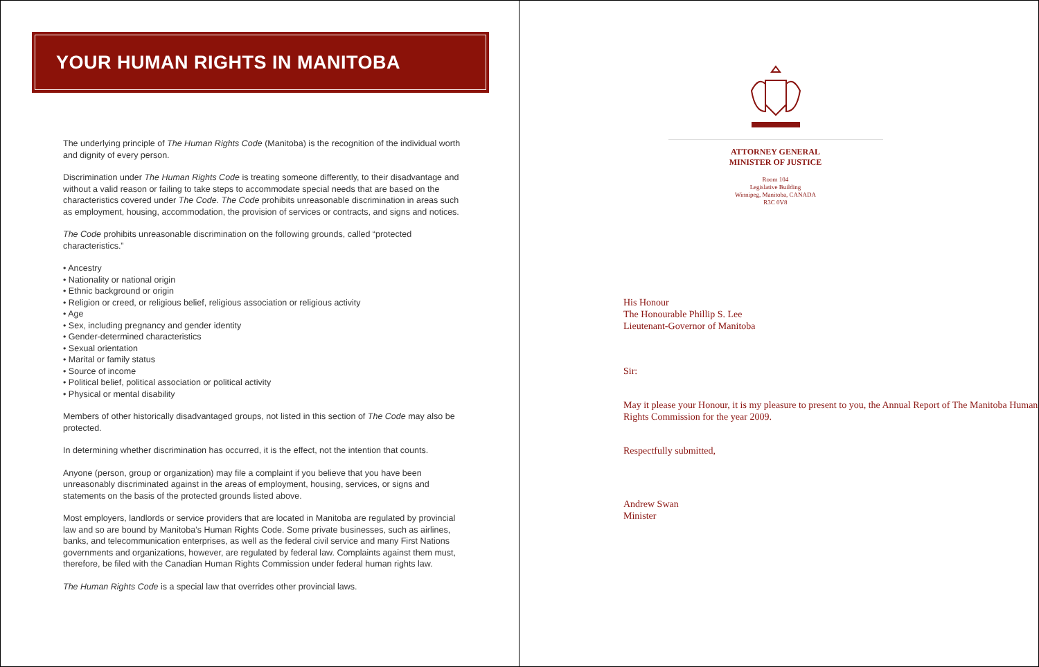YOUR HUMAN RIGHTS IN MANITOBA
The underlying principle of The Human Rights Code (Manitoba) is the recognition of the individual worth and dignity of every person.
Discrimination under The Human Rights Code is treating someone differently, to their disadvantage and without a valid reason or failing to take steps to accommodate special needs that are based on the characteristics covered under The Code. The Code prohibits unreasonable discrimination in areas such as employment, housing, accommodation, the provision of services or contracts, and signs and notices.
The Code prohibits unreasonable discrimination on the following grounds, called “protected characteristics.”
• Ancestry
• Nationality or national origin
• Ethnic background or origin
• Religion or creed, or religious belief, religious association or religious activity
• Age
• Sex, including pregnancy and gender identity
• Gender-determined characteristics
• Sexual orientation
• Marital or family status
• Source of income
• Political belief, political association or political activity
• Physical or mental disability
Members of other historically disadvantaged groups, not listed in this section of The Code may also be protected.
In determining whether discrimination has occurred, it is the effect, not the intention that counts.
Anyone (person, group or organization) may file a complaint if you believe that you have been unreasonably discriminated against in the areas of employment, housing, services, or signs and statements on the basis of the protected grounds listed above.
Most employers, landlords or service providers that are located in Manitoba are regulated by provincial law and so are bound by Manitoba’s Human Rights Code. Some private businesses, such as airlines, banks, and telecommunication enterprises, as well as the federal civil service and many First Nations governments and organizations, however, are regulated by federal law. Complaints against them must, therefore, be filed with the Canadian Human Rights Commission under federal human rights law.
The Human Rights Code is a special law that overrides other provincial laws.
ATTORNEY GENERAL
MINISTER OF JUSTICE
Room 104
Legislative Building
Winnipeg, Manitoba, CANADA
R3C 0V8
His Honour
The Honourable Phillip S. Lee
Lieutenant-Governor of Manitoba
Sir:
May it please your Honour, it is my pleasure to present to you, the Annual Report of The Manitoba Human Rights Commission for the year 2009.
Respectfully submitted,
Andrew Swan
Minister